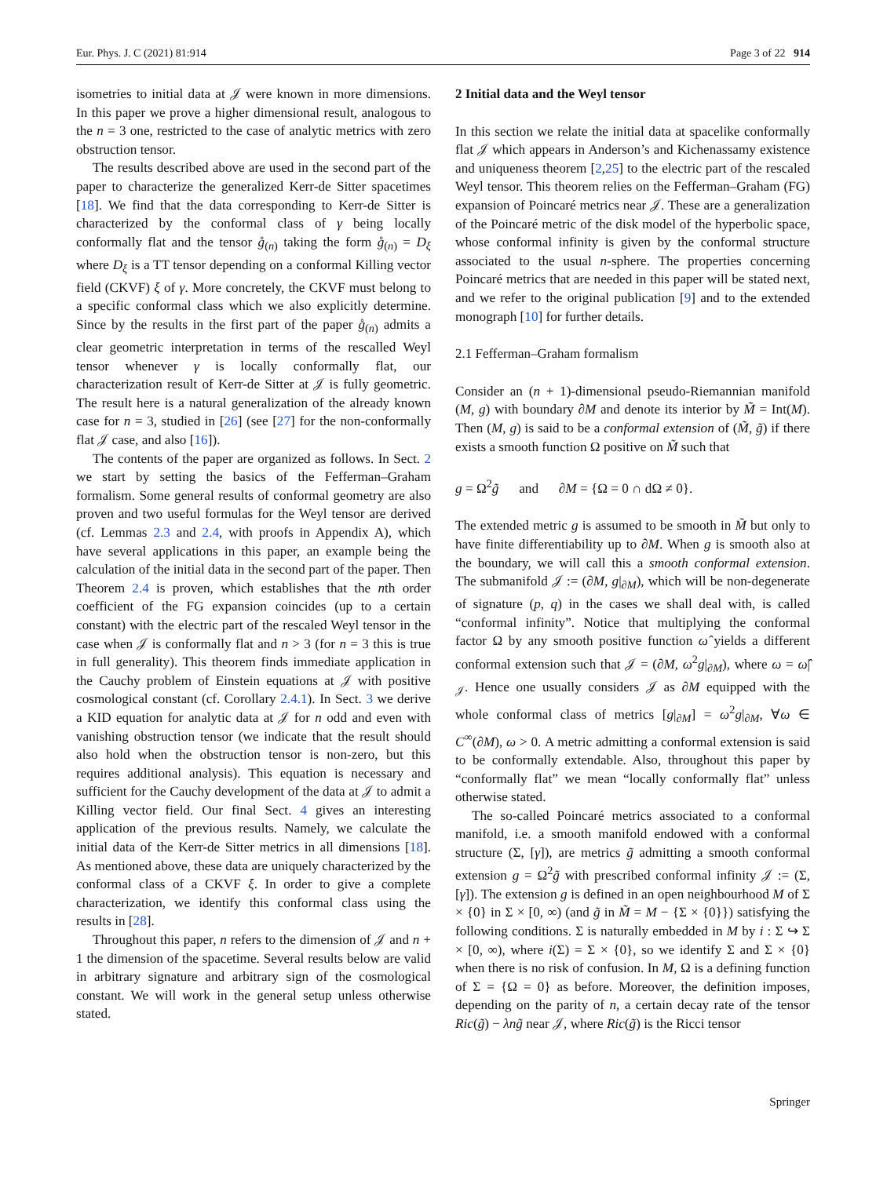Eur. Phys. J. C (2021) 81:914 Page 3 of 22 914
isometries to initial data at 𝒥 were known in more dimensions. In this paper we prove a higher dimensional result, analogous to the n = 3 one, restricted to the case of analytic metrics with zero obstruction tensor.
The results described above are used in the second part of the paper to characterize the generalized Kerr-de Sitter spacetimes [18]. We find that the data corresponding to Kerr-de Sitter is characterized by the conformal class of γ being locally conformally flat and the tensor g̊<sub>(n)</sub> taking the form g̊<sub>(n)</sub> = D<sub>ξ</sub> where D<sub>ξ</sub> is a TT tensor depending on a conformal Killing vector field (CKVF) ξ of γ. More concretely, the CKVF must belong to a specific conformal class which we also explicitly determine. Since by the results in the first part of the paper g̊<sub>(n)</sub> admits a clear geometric interpretation in terms of the rescalled Weyl tensor whenever γ is locally conformally flat, our characterization result of Kerr-de Sitter at 𝒥 is fully geometric. The result here is a natural generalization of the already known case for n = 3, studied in [26] (see [27] for the non-conformally flat 𝒥 case, and also [16]).
The contents of the paper are organized as follows. In Sect. 2 we start by setting the basics of the Fefferman–Graham formalism. Some general results of conformal geometry are also proven and two useful formulas for the Weyl tensor are derived (cf. Lemmas 2.3 and 2.4, with proofs in Appendix A), which have several applications in this paper, an example being the calculation of the initial data in the second part of the paper. Then Theorem 2.4 is proven, which establishes that the nth order coefficient of the FG expansion coincides (up to a certain constant) with the electric part of the rescaled Weyl tensor in the case when 𝒥 is conformally flat and n > 3 (for n = 3 this is true in full generality). This theorem finds immediate application in the Cauchy problem of Einstein equations at 𝒥 with positive cosmological constant (cf. Corollary 2.4.1). In Sect. 3 we derive a KID equation for analytic data at 𝒥 for n odd and even with vanishing obstruction tensor (we indicate that the result should also hold when the obstruction tensor is non-zero, but this requires additional analysis). This equation is necessary and sufficient for the Cauchy development of the data at 𝒥 to admit a Killing vector field. Our final Sect. 4 gives an interesting application of the previous results. Namely, we calculate the initial data of the Kerr-de Sitter metrics in all dimensions [18]. As mentioned above, these data are uniquely characterized by the conformal class of a CKVF ξ. In order to give a complete characterization, we identify this conformal class using the results in [28].
Throughout this paper, n refers to the dimension of 𝒥 and n + 1 the dimension of the spacetime. Several results below are valid in arbitrary signature and arbitrary sign of the cosmological constant. We will work in the general setup unless otherwise stated.
2 Initial data and the Weyl tensor
In this section we relate the initial data at spacelike conformally flat 𝒥 which appears in Anderson’s and Kichenassamy existence and uniqueness theorem [2,25] to the electric part of the rescaled Weyl tensor. This theorem relies on the Fefferman–Graham (FG) expansion of Poincaré metrics near 𝒥. These are a generalization of the Poincaré metric of the disk model of the hyperbolic space, whose conformal infinity is given by the conformal structure associated to the usual n-sphere. The properties concerning Poincaré metrics that are needed in this paper will be stated next, and we refer to the original publication [9] and to the extended monograph [10] for further details.
2.1 Fefferman–Graham formalism
Consider an (n + 1)-dimensional pseudo-Riemannian manifold (M, g) with boundary ∂M and denote its interior by M̃ = Int(M). Then (M, g) is said to be a conformal extension of (M̃, g̃) if there exists a smooth function Ω positive on M̃ such that
g = Ω<sup>2</sup>g̃ and ∂M = {Ω = 0 ∩ dΩ ≠ 0}.
The extended metric g is assumed to be smooth in M̃ but only to have finite differentiability up to ∂M. When g is smooth also at the boundary, we will call this a smooth conformal extension. The submanifold 𝒥 := (∂M, g|<sub>∂M</sub>), which will be non-degenerate of signature (p, q) in the cases we shall deal with, is called “conformal infinity”. Notice that multiplying the conformal factor Ω by any smooth positive function ω̂ yields a different conformal extension such that 𝒥 = (∂M, ω<sup>2</sup>g|<sub>∂M</sub>), where ω = ω̂|<sub>𝒥</sub>. Hence one usually considers 𝒥 as ∂M equipped with the whole conformal class of metrics [g|<sub>∂M</sub>] = ω<sup>2</sup>g|<sub>∂M</sub>, ∀ω ∈ C<sup>∞</sup>(∂M), ω > 0. A metric admitting a conformal extension is said to be conformally extendable. Also, throughout this paper by “conformally flat” we mean “locally conformally flat” unless otherwise stated.
The so-called Poincaré metrics associated to a conformal manifold, i.e. a smooth manifold endowed with a conformal structure (Σ, [γ]), are metrics g̃ admitting a smooth conformal extension g = Ω<sup>2</sup>g̃ with prescribed conformal infinity 𝒥 := (Σ, [γ]). The extension g is defined in an open neighbourhood M of Σ × {0} in Σ × [0, ∞) (and g̃ in M̃ = M − {Σ × {0}}) satisfying the following conditions. Σ is naturally embedded in M by i : Σ ↪ Σ × [0, ∞), where i(Σ) = Σ × {0}, so we identify Σ and Σ × {0} when there is no risk of confusion. In M, Ω is a defining function of Σ = {Ω = 0} as before. Moreover, the definition imposes, depending on the parity of n, a certain decay rate of the tensor Ric(g̃) − λng̃ near 𝒥, where Ric(g̃) is the Ricci tensor
Springer